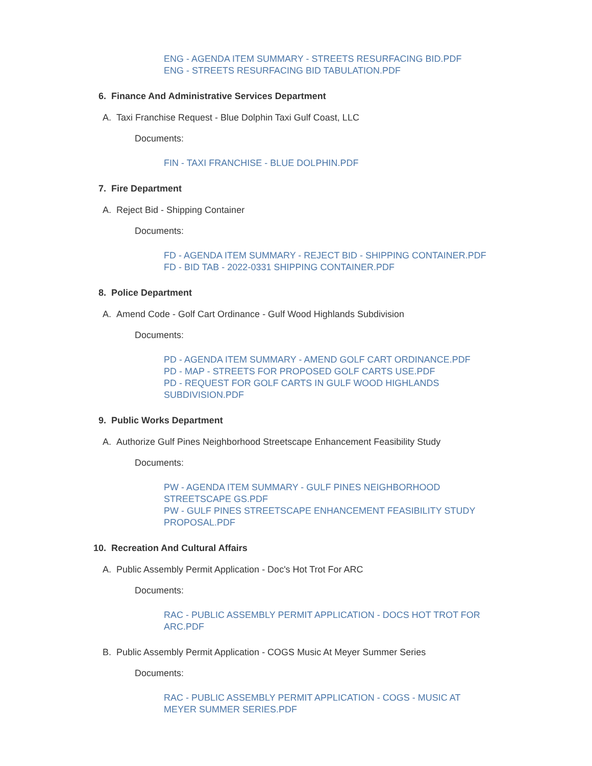ENG - AGENDA ITEM SUMMARY - STREETS RESURFACING BID.PDF
ENG - STREETS RESURFACING BID TABULATION.PDF
6. Finance And Administrative Services Department
A. Taxi Franchise Request - Blue Dolphin Taxi Gulf Coast, LLC
Documents:
FIN - TAXI FRANCHISE - BLUE DOLPHIN.PDF
7. Fire Department
A. Reject Bid - Shipping Container
Documents:
FD - AGENDA ITEM SUMMARY - REJECT BID - SHIPPING CONTAINER.PDF
FD - BID TAB - 2022-0331 SHIPPING CONTAINER.PDF
8. Police Department
A. Amend Code - Golf Cart Ordinance - Gulf Wood Highlands Subdivision
Documents:
PD - AGENDA ITEM SUMMARY - AMEND GOLF CART ORDINANCE.PDF
PD - MAP - STREETS FOR PROPOSED GOLF CARTS USE.PDF
PD - REQUEST FOR GOLF CARTS IN GULF WOOD HIGHLANDS
SUBDIVISION.PDF
9. Public Works Department
A. Authorize Gulf Pines Neighborhood Streetscape Enhancement Feasibility Study
Documents:
PW - AGENDA ITEM SUMMARY - GULF PINES NEIGHBORHOOD
STREETSCAPE GS.PDF
PW - GULF PINES STREETSCAPE ENHANCEMENT FEASIBILITY STUDY
PROPOSAL.PDF
10. Recreation And Cultural Affairs
A. Public Assembly Permit Application - Doc's Hot Trot For ARC
Documents:
RAC - PUBLIC ASSEMBLY PERMIT APPLICATION - DOCS HOT TROT FOR
ARC.PDF
B. Public Assembly Permit Application - COGS Music At Meyer Summer Series
Documents:
RAC - PUBLIC ASSEMBLY PERMIT APPLICATION - COGS - MUSIC AT
MEYER SUMMER SERIES.PDF